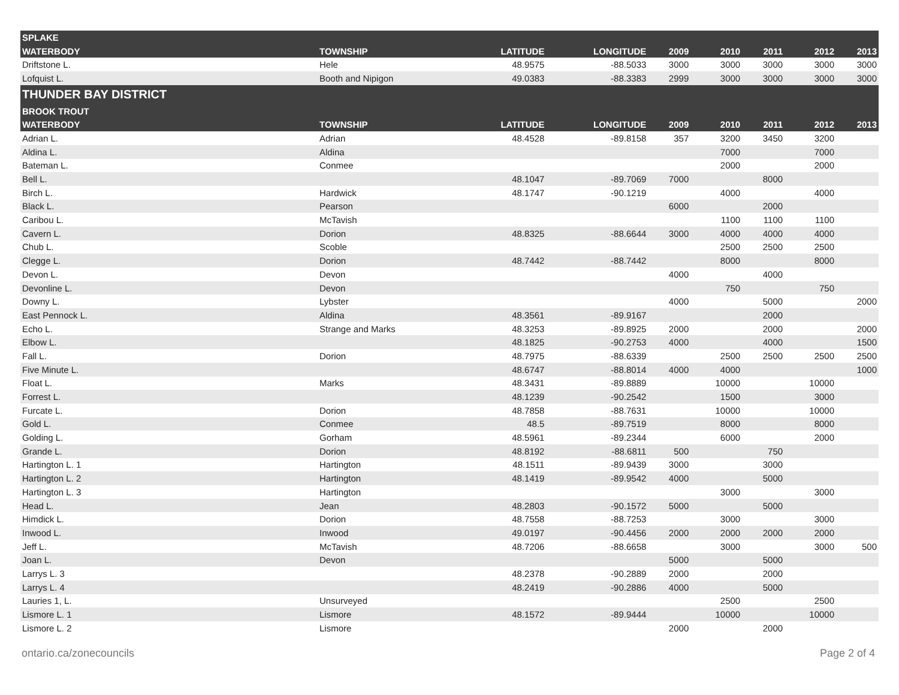| SPLAKE | | | | | | | | |
| --- | --- | --- | --- | --- | --- | --- | --- | --- |
| WATERBODY | TOWNSHIP | LATITUDE | LONGITUDE | 2009 | 2010 | 2011 | 2012 | 2013 |
| Driftstone L. | Hele | 48.9575 | -88.5033 | 3000 | 3000 | 3000 | 3000 | 3000 |
| Lofquist L. | Booth and Nipigon | 49.0383 | -88.3383 | 2999 | 3000 | 3000 | 3000 | 3000 |
| THUNDER BAY DISTRICT | | | | | | | | |
| BROOK TROUT | | | | | | | | |
| WATERBODY | TOWNSHIP | LATITUDE | LONGITUDE | 2009 | 2010 | 2011 | 2012 | 2013 |
| Adrian L. | Adrian | 48.4528 | -89.8158 | 357 | 3200 | 3450 | 3200 | |
| Aldina L. | Aldina | | | | 7000 | | 7000 | |
| Bateman L. | Conmee | | | | 2000 | | 2000 | |
| Bell L. | | 48.1047 | -89.7069 | 7000 | | 8000 | | |
| Birch L. | Hardwick | 48.1747 | -90.1219 | | 4000 | | 4000 | |
| Black L. | Pearson | | | 6000 | | 2000 | | |
| Caribou L. | McTavish | | | | 1100 | 1100 | 1100 | |
| Cavern L. | Dorion | 48.8325 | -88.6644 | 3000 | 4000 | 4000 | 4000 | |
| Chub L. | Scoble | | | | 2500 | 2500 | 2500 | |
| Clegge L. | Dorion | 48.7442 | -88.7442 | | 8000 | | 8000 | |
| Devon L. | Devon | | | 4000 | | 4000 | | |
| Devonline L. | Devon | | | | 750 | | 750 | |
| Downy L. | Lybster | | | 4000 | | 5000 | | 2000 |
| East Pennock L. | Aldina | 48.3561 | -89.9167 | | | 2000 | | |
| Echo L. | Strange and Marks | 48.3253 | -89.8925 | 2000 | | 2000 | | 2000 |
| Elbow L. | | 48.1825 | -90.2753 | 4000 | | 4000 | | 1500 |
| Fall L. | Dorion | 48.7975 | -88.6339 | | 2500 | 2500 | 2500 | 2500 |
| Five Minute L. | | 48.6747 | -88.8014 | 4000 | 4000 | | | 1000 |
| Float L. | Marks | 48.3431 | -89.8889 | | 10000 | | 10000 | |
| Forrest L. | | 48.1239 | -90.2542 | | 1500 | | 3000 | |
| Furcate L. | Dorion | 48.7858 | -88.7631 | | 10000 | | 10000 | |
| Gold L. | Conmee | 48.5 | -89.7519 | | 8000 | | 8000 | |
| Golding L. | Gorham | 48.5961 | -89.2344 | | 6000 | | 2000 | |
| Grande L. | Dorion | 48.8192 | -88.6811 | 500 | | 750 | | |
| Hartington L. 1 | Hartington | 48.1511 | -89.9439 | 3000 | | 3000 | | |
| Hartington L. 2 | Hartington | 48.1419 | -89.9542 | 4000 | | 5000 | | |
| Hartington L. 3 | Hartington | | | | 3000 | | 3000 | |
| Head L. | Jean | 48.2803 | -90.1572 | 5000 | | 5000 | | |
| Himdick L. | Dorion | 48.7558 | -88.7253 | | 3000 | | 3000 | |
| Inwood L. | Inwood | 49.0197 | -90.4456 | 2000 | 2000 | 2000 | 2000 | |
| Jeff L. | McTavish | 48.7206 | -88.6658 | | 3000 | | 3000 | 500 |
| Joan L. | Devon | | | 5000 | | 5000 | | |
| Larrys L. 3 | | 48.2378 | -90.2889 | 2000 | | 2000 | | |
| Larrys L. 4 | | 48.2419 | -90.2886 | 4000 | | 5000 | | |
| Lauries 1, L. | Unsurveyed | | | | 2500 | | 2500 | |
| Lismore L. 1 | Lismore | 48.1572 | -89.9444 | | 10000 | | 10000 | |
| Lismore L. 2 | Lismore | | | 2000 | | 2000 | | |
ontario.ca/zonecouncils Page 2 of 4